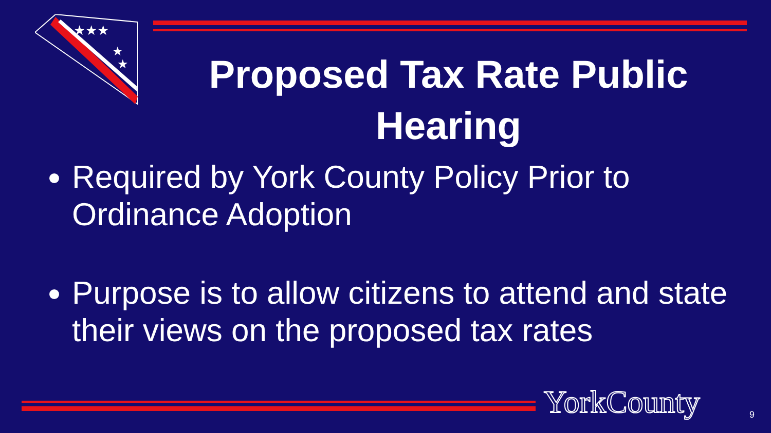★★★
★
★
Proposed Tax Rate Public Hearing
Required by York County Policy Prior to Ordinance Adoption
Purpose is to allow citizens to attend and state their views on the proposed tax rates
YorkCounty 9